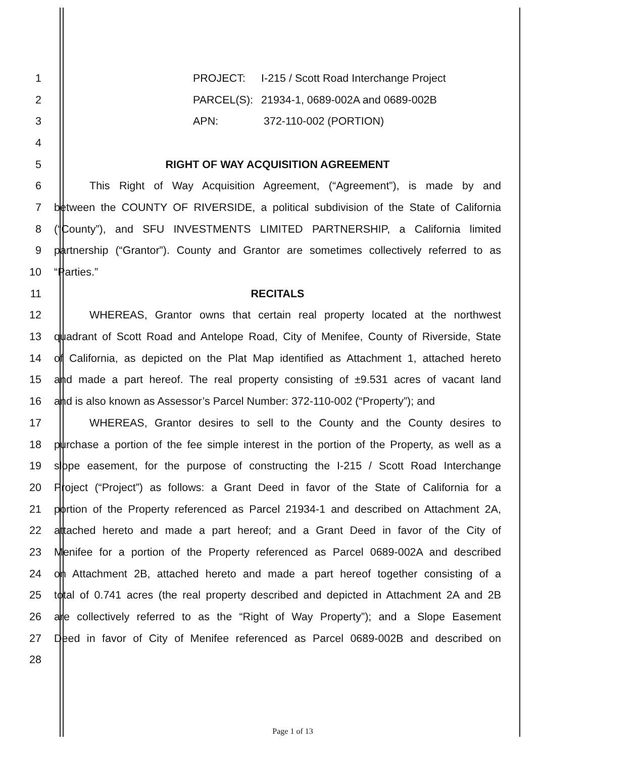1 PROJECT: I-215 / Scott Road Interchange Project
2 PARCEL(S): 21934-1, 0689-002A and 0689-002B
3 APN: 372-110-002 (PORTION)
4
5 RIGHT OF WAY ACQUISITION AGREEMENT
6 This Right of Way Acquisition Agreement, (“Agreement”), is made by and
7 between the COUNTY OF RIVERSIDE, a political subdivision of the State of California
8 (“County”), and SFU INVESTMENTS LIMITED PARTNERSHIP, a California limited
9 partnership (“Grantor”). County and Grantor are sometimes collectively referred to as
10 “Parties.”
11 RECITALS
12 WHEREAS, Grantor owns that certain real property located at the northwest
13 quadrant of Scott Road and Antelope Road, City of Menifee, County of Riverside, State
14 of California, as depicted on the Plat Map identified as Attachment 1, attached hereto
15 and made a part hereof. The real property consisting of ±9.531 acres of vacant land
16 and is also known as Assessor’s Parcel Number: 372-110-002 (“Property”); and
17 WHEREAS, Grantor desires to sell to the County and the County desires to
18 purchase a portion of the fee simple interest in the portion of the Property, as well as a
19 slope easement, for the purpose of constructing the I-215 / Scott Road Interchange
20 Project (“Project”) as follows: a Grant Deed in favor of the State of California for a
21 portion of the Property referenced as Parcel 21934-1 and described on Attachment 2A,
22 attached hereto and made a part hereof; and a Grant Deed in favor of the City of
23 Menifee for a portion of the Property referenced as Parcel 0689-002A and described
24 on Attachment 2B, attached hereto and made a part hereof together consisting of a
25 total of 0.741 acres (the real property described and depicted in Attachment 2A and 2B
26 are collectively referred to as the “Right of Way Property”); and a Slope Easement
27 Deed in favor of City of Menifee referenced as Parcel 0689-002B and described on
28
Page 1 of 13